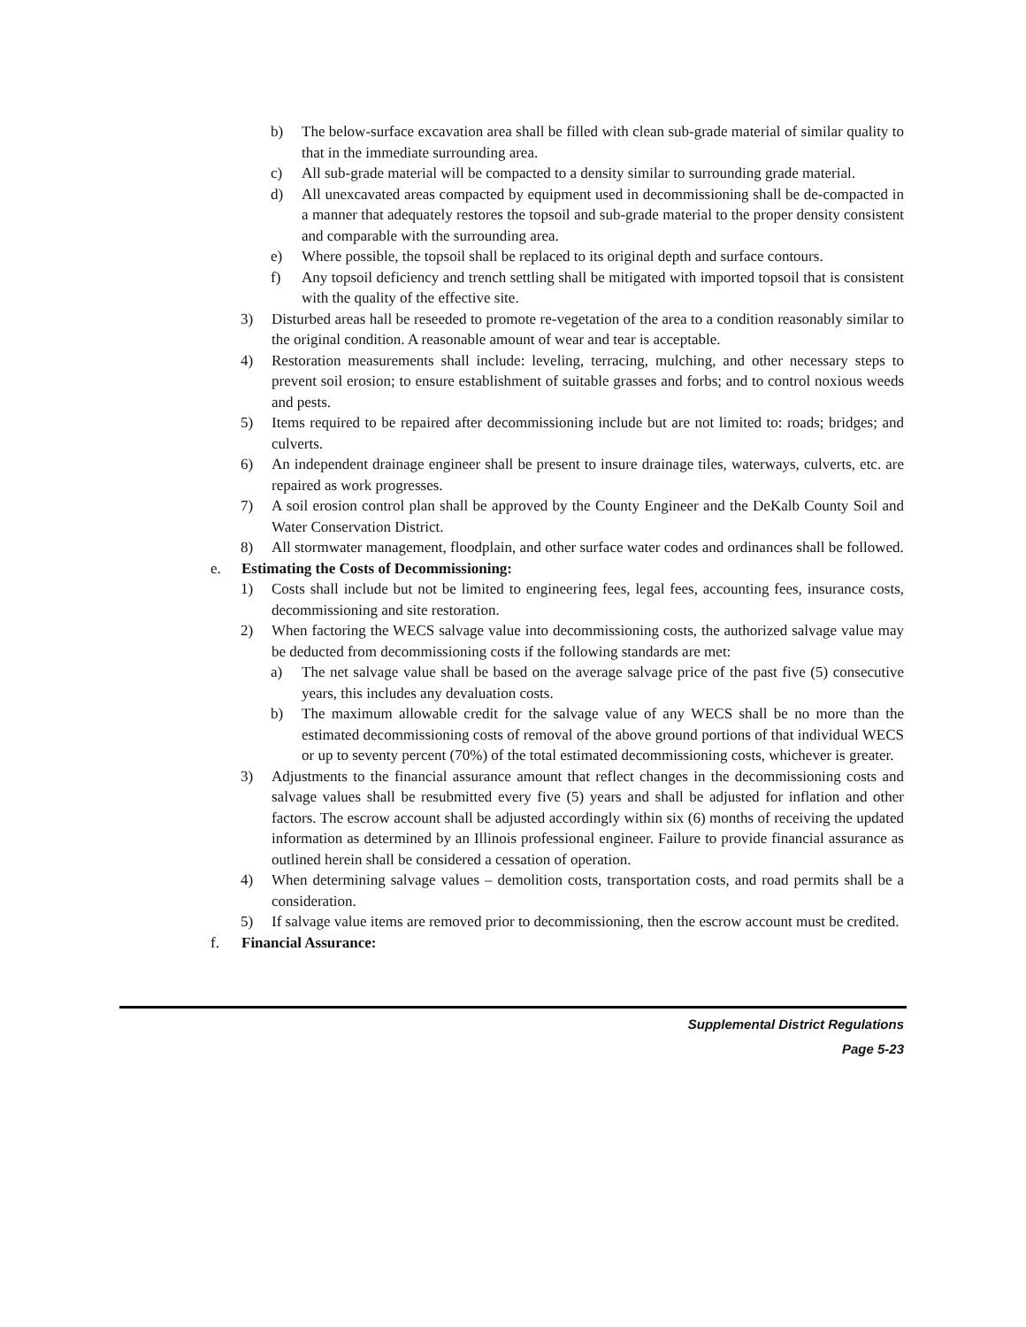b) The below-surface excavation area shall be filled with clean sub-grade material of similar quality to that in the immediate surrounding area.
c) All sub-grade material will be compacted to a density similar to surrounding grade material.
d) All unexcavated areas compacted by equipment used in decommissioning shall be de-compacted in a manner that adequately restores the topsoil and sub-grade material to the proper density consistent and comparable with the surrounding area.
e) Where possible, the topsoil shall be replaced to its original depth and surface contours.
f) Any topsoil deficiency and trench settling shall be mitigated with imported topsoil that is consistent with the quality of the effective site.
3) Disturbed areas hall be reseeded to promote re-vegetation of the area to a condition reasonably similar to the original condition. A reasonable amount of wear and tear is acceptable.
4) Restoration measurements shall include: leveling, terracing, mulching, and other necessary steps to prevent soil erosion; to ensure establishment of suitable grasses and forbs; and to control noxious weeds and pests.
5) Items required to be repaired after decommissioning include but are not limited to: roads; bridges; and culverts.
6) An independent drainage engineer shall be present to insure drainage tiles, waterways, culverts, etc. are repaired as work progresses.
7) A soil erosion control plan shall be approved by the County Engineer and the DeKalb County Soil and Water Conservation District.
8) All stormwater management, floodplain, and other surface water codes and ordinances shall be followed.
e. Estimating the Costs of Decommissioning:
1) Costs shall include but not be limited to engineering fees, legal fees, accounting fees, insurance costs, decommissioning and site restoration.
2) When factoring the WECS salvage value into decommissioning costs, the authorized salvage value may be deducted from decommissioning costs if the following standards are met:
a) The net salvage value shall be based on the average salvage price of the past five (5) consecutive years, this includes any devaluation costs.
b) The maximum allowable credit for the salvage value of any WECS shall be no more than the estimated decommissioning costs of removal of the above ground portions of that individual WECS or up to seventy percent (70%) of the total estimated decommissioning costs, whichever is greater.
3) Adjustments to the financial assurance amount that reflect changes in the decommissioning costs and salvage values shall be resubmitted every five (5) years and shall be adjusted for inflation and other factors. The escrow account shall be adjusted accordingly within six (6) months of receiving the updated information as determined by an Illinois professional engineer. Failure to provide financial assurance as outlined herein shall be considered a cessation of operation.
4) When determining salvage values – demolition costs, transportation costs, and road permits shall be a consideration.
5) If salvage value items are removed prior to decommissioning, then the escrow account must be credited.
f. Financial Assurance:
Supplemental District Regulations
Page 5-23